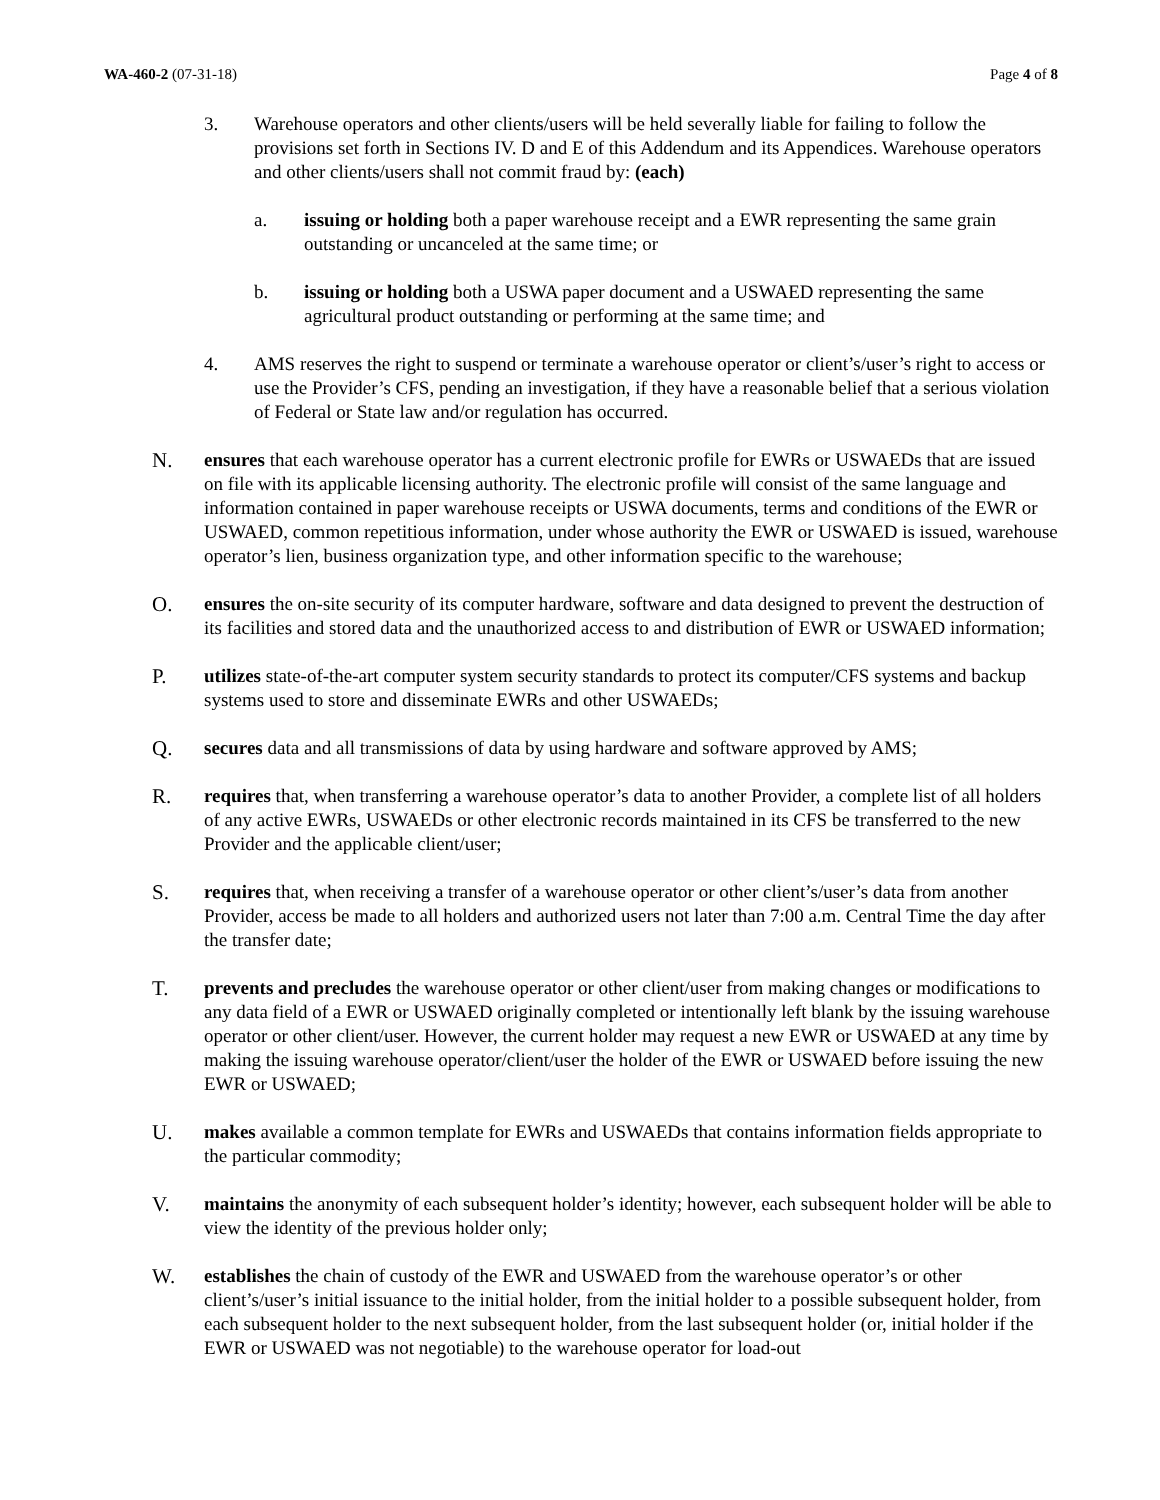WA-460-2 (07-31-18) Page 4 of 8
3. Warehouse operators and other clients/users will be held severally liable for failing to follow the provisions set forth in Sections IV. D and E of this Addendum and its Appendices. Warehouse operators and other clients/users shall not commit fraud by: (each)
a. issuing or holding both a paper warehouse receipt and a EWR representing the same grain outstanding or uncanceled at the same time; or
b. issuing or holding both a USWA paper document and a USWAED representing the same agricultural product outstanding or performing at the same time; and
4. AMS reserves the right to suspend or terminate a warehouse operator or client’s/user’s right to access or use the Provider’s CFS, pending an investigation, if they have a reasonable belief that a serious violation of Federal or State law and/or regulation has occurred.
N. ensures that each warehouse operator has a current electronic profile for EWRs or USWAEDs that are issued on file with its applicable licensing authority. The electronic profile will consist of the same language and information contained in paper warehouse receipts or USWA documents, terms and conditions of the EWR or USWAED, common repetitious information, under whose authority the EWR or USWAED is issued, warehouse operator’s lien, business organization type, and other information specific to the warehouse;
O. ensures the on-site security of its computer hardware, software and data designed to prevent the destruction of its facilities and stored data and the unauthorized access to and distribution of EWR or USWAED information;
P. utilizes state-of-the-art computer system security standards to protect its computer/CFS systems and backup systems used to store and disseminate EWRs and other USWAEDs;
Q. secures data and all transmissions of data by using hardware and software approved by AMS;
R. requires that, when transferring a warehouse operator’s data to another Provider, a complete list of all holders of any active EWRs, USWAEDs or other electronic records maintained in its CFS be transferred to the new Provider and the applicable client/user;
S. requires that, when receiving a transfer of a warehouse operator or other client’s/user’s data from another Provider, access be made to all holders and authorized users not later than 7:00 a.m. Central Time the day after the transfer date;
T. prevents and precludes the warehouse operator or other client/user from making changes or modifications to any data field of a EWR or USWAED originally completed or intentionally left blank by the issuing warehouse operator or other client/user. However, the current holder may request a new EWR or USWAED at any time by making the issuing warehouse operator/client/user the holder of the EWR or USWAED before issuing the new EWR or USWAED;
U. makes available a common template for EWRs and USWAEDs that contains information fields appropriate to the particular commodity;
V. maintains the anonymity of each subsequent holder’s identity; however, each subsequent holder will be able to view the identity of the previous holder only;
W. establishes the chain of custody of the EWR and USWAED from the warehouse operator’s or other client’s/user’s initial issuance to the initial holder, from the initial holder to a possible subsequent holder, from each subsequent holder to the next subsequent holder, from the last subsequent holder (or, initial holder if the EWR or USWAED was not negotiable) to the warehouse operator for load-out